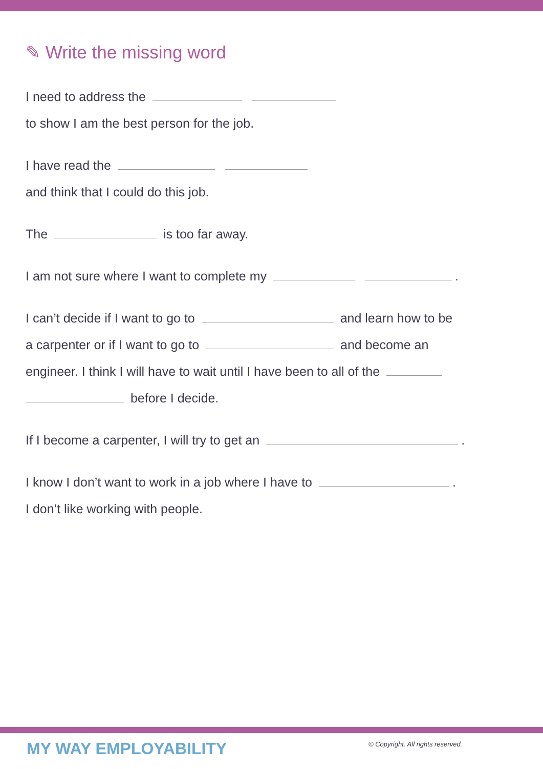✎ Write the missing word
I need to address the
to show I am the best person for the job.
I have read the
and think that I could do this job.
The is too far away.
I am not sure where I want to complete my .
I can’t decide if I want to go to and learn how to be
a carpenter or if I want to go to and become an
engineer. I think I will have to wait until I have been to all of the
before I decide.
If I become a carpenter, I will try to get an .
I know I don’t want to work in a job where I have to .
I don’t like working with people.
MY WAY EMPLOYABILITY
© Copyright. All rights reserved.